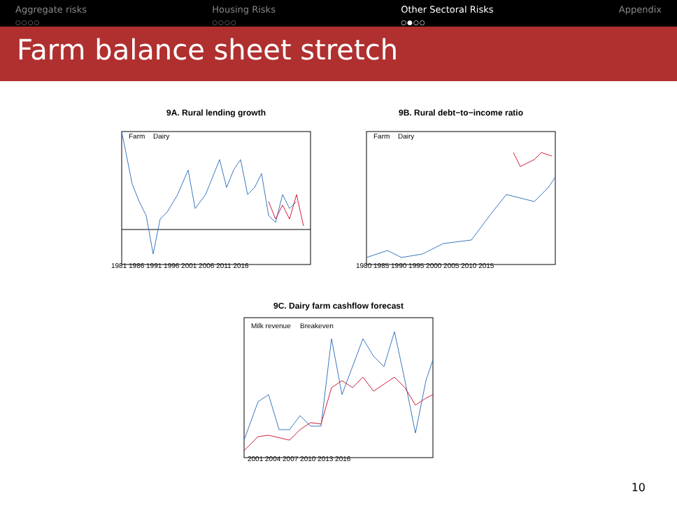Aggregate risks
○○○○
Housing Risks
○○○○
Other Sectoral Risks
○●○○
Appendix
Farm balance sheet stretch
9A. Rural lending growth
Farm
Dairy
1981 1986 1991 1996 2001 2006 2011 2016
9B. Rural debt−to−income ratio
Farm
Dairy
1980 1985 1990 1995 2000 2005 2010 2015
9C. Dairy farm cashflow forecast
Milk revenue
Breakeven
2001 2004 2007 2010 2013 2016
10